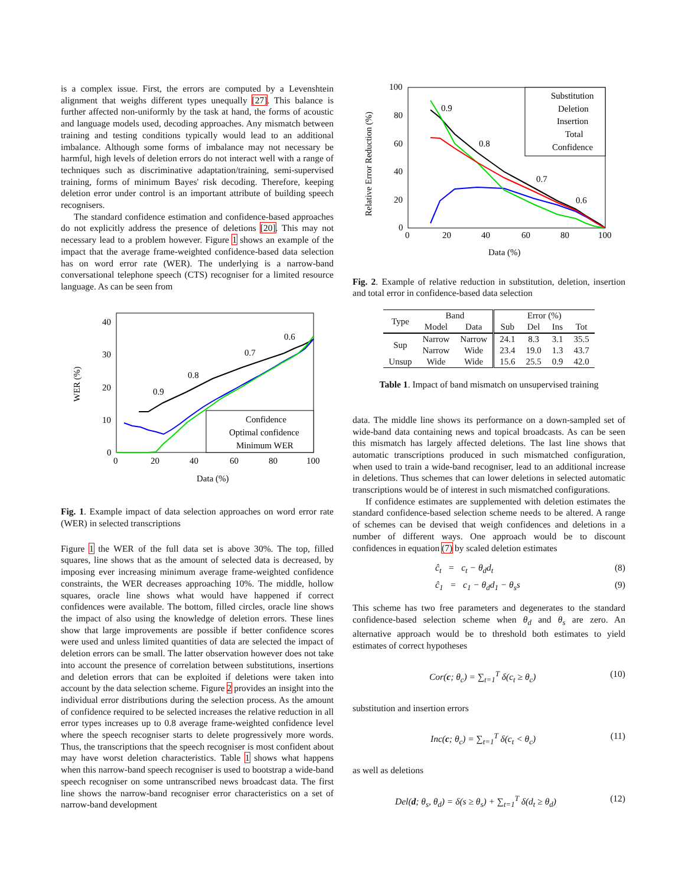is a complex issue. First, the errors are computed by a Levenshtein alignment that weighs different types unequally [27]. This balance is further affected non-uniformly by the task at hand, the forms of acoustic and language models used, decoding approaches. Any mismatch between training and testing conditions typically would lead to an additional imbalance. Although some forms of imbalance may not necessary be harmful, high levels of deletion errors do not interact well with a range of techniques such as discriminative adaptation/training, semi-supervised training, forms of minimum Bayes' risk decoding. Therefore, keeping deletion error under control is an important attribute of building speech recognisers.
The standard confidence estimation and confidence-based approaches do not explicitly address the presence of deletions [20]. This may not necessary lead to a problem however. Figure 1 shows an example of the impact that the average frame-weighted confidence-based data selection has on word error rate (WER). The underlying is a narrow-band conversational telephone speech (CTS) recogniser for a limited resource language. As can be seen from
40
30
20
10
0
0
20
40
60
80
100
Data (%)
WER (%)
0.9
0.8
0.7
0.6
Confidence
Optimal confidence
Minimum WER
Fig. 1. Example impact of data selection approaches on word error rate (WER) in selected transcriptions
Figure 1 the WER of the full data set is above 30%. The top, filled squares, line shows that as the amount of selected data is decreased, by imposing ever increasing minimum average frame-weighted confidence constraints, the WER decreases approaching 10%. The middle, hollow squares, oracle line shows what would have happened if correct confidences were available. The bottom, filled circles, oracle line shows the impact of also using the knowledge of deletion errors. These lines show that large improvements are possible if better confidence scores were used and unless limited quantities of data are selected the impact of deletion errors can be small. The latter observation however does not take into account the presence of correlation between substitutions, insertions and deletion errors that can be exploited if deletions were taken into account by the data selection scheme. Figure 2 provides an insight into the individual error distributions during the selection process. As the amount of confidence required to be selected increases the relative reduction in all error types increases up to 0.8 average frame-weighted confidence level where the speech recogniser starts to delete progressively more words. Thus, the transcriptions that the speech recogniser is most confident about may have worst deletion characteristics. Table 1 shows what happens when this narrow-band speech recogniser is used to bootstrap a wide-band speech recogniser on some untranscribed news broadcast data. The first line shows the narrow-band recogniser error characteristics on a set of narrow-band development
100
80
60
40
20
0
0
20
40
60
80
100
Data (%)
Relative Error Reduction (%)
0.9
0.8
0.7
0.6
Substitution
Deletion
Insertion
Total
Confidence
Fig. 2. Example of relative reduction in substitution, deletion, insertion and total error in confidence-based data selection
| Type | Band | | Error (%) | | | |
| --- | --- | --- | --- | --- | --- | --- |
| | Model | Data | Sub | Del | Ins | Tot |
| Sup | Narrow | Narrow | 24.1 | 8.3 | 3.1 | 35.5 |
| | Narrow | Wide | 23.4 | 19.0 | 1.3 | 43.7 |
| Unsup | Wide | Wide | 15.6 | 25.5 | 0.9 | 42.0 |
Table 1. Impact of band mismatch on unsupervised training
data. The middle line shows its performance on a down-sampled set of wide-band data containing news and topical broadcasts. As can be seen this mismatch has largely affected deletions. The last line shows that automatic transcriptions produced in such mismatched configuration, when used to train a wide-band recogniser, lead to an additional increase in deletions. Thus schemes that can lower deletions in selected automatic transcriptions would be of interest in such mismatched configurations.
If confidence estimates are supplemented with deletion estimates the standard confidence-based selection scheme needs to be altered. A range of schemes can be devised that weigh confidences and deletions in a number of different ways. One approach would be to discount confidences in equation (7) by scaled deletion estimates
ĉ<sub>t</sub> = c<sub>t</sub> − θ<sub>d</sub>d<sub>t</sub> (8)
ĉ<sub>1</sub> = c<sub>1</sub> − θ<sub>d</sub>d<sub>1</sub> − θ<sub>s</sub>s (9)
This scheme has two free parameters and degenerates to the standard confidence-based selection scheme when θ<sub>d</sub> and θ<sub>s</sub> are zero. An alternative approach would be to threshold both estimates to yield estimates of correct hypotheses
Cor(c; θ<sub>c</sub>) = ∑<sub>t=1</sub><sup>T</sup> δ(c<sub>t</sub> ≥ θ<sub>c</sub>) (10)
substitution and insertion errors
Inc(c; θ<sub>c</sub>) = ∑<sub>t=1</sub><sup>T</sup> δ(c<sub>t</sub> < θ<sub>c</sub>) (11)
as well as deletions
Del(d; θ<sub>s</sub>, θ<sub>d</sub>) = δ(s ≥ θ<sub>s</sub>) + ∑<sub>t=1</sub><sup>T</sup> δ(d<sub>t</sub> ≥ θ<sub>d</sub>) (12)